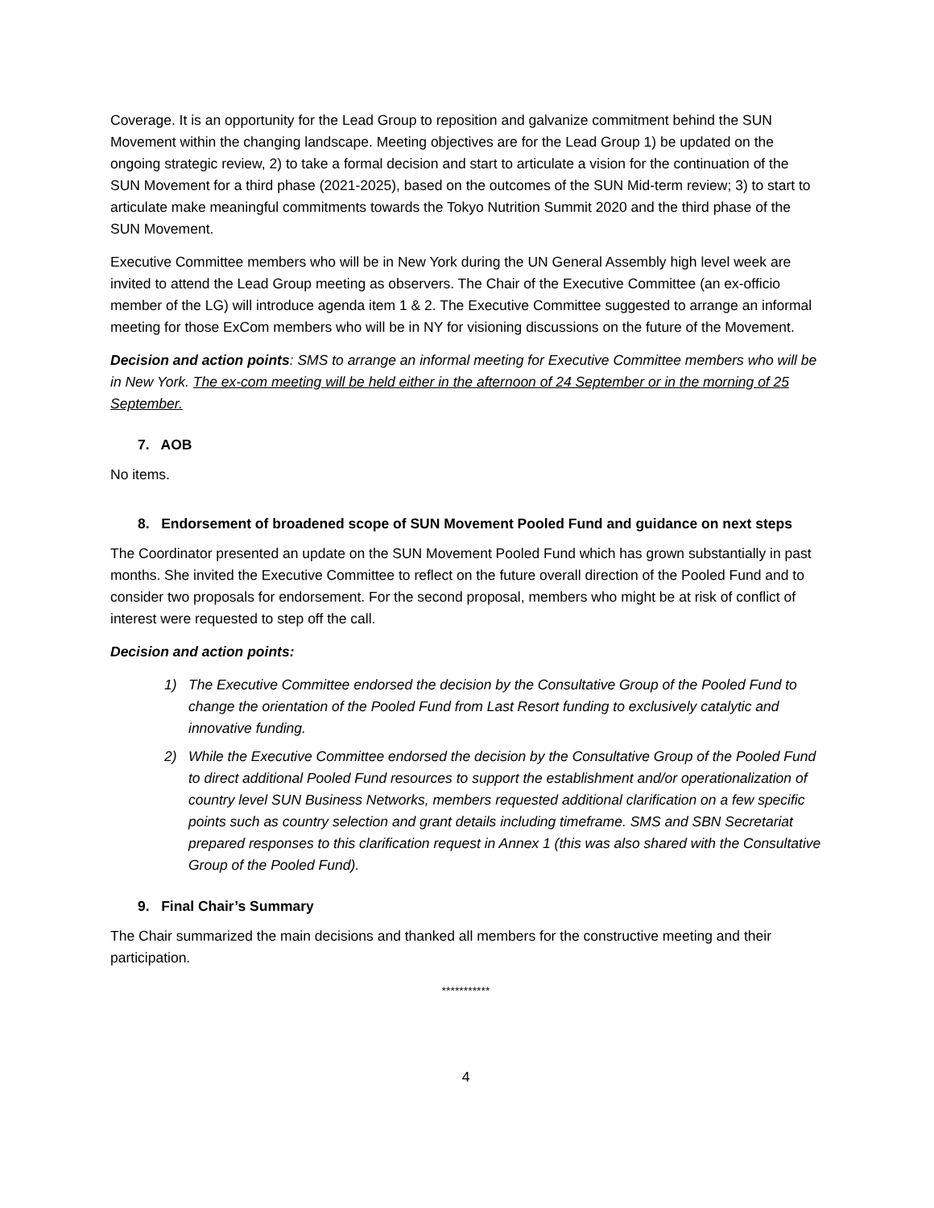Coverage. It is an opportunity for the Lead Group to reposition and galvanize commitment behind the SUN Movement within the changing landscape. Meeting objectives are for the Lead Group 1) be updated on the ongoing strategic review, 2) to take a formal decision and start to articulate a vision for the continuation of the SUN Movement for a third phase (2021-2025), based on the outcomes of the SUN Mid-term review; 3) to start to articulate make meaningful commitments towards the Tokyo Nutrition Summit 2020 and the third phase of the SUN Movement.
Executive Committee members who will be in New York during the UN General Assembly high level week are invited to attend the Lead Group meeting as observers. The Chair of the Executive Committee (an ex-officio member of the LG) will introduce agenda item 1 & 2. The Executive Committee suggested to arrange an informal meeting for those ExCom members who will be in NY for visioning discussions on the future of the Movement.
Decision and action points: SMS to arrange an informal meeting for Executive Committee members who will be in New York. The ex-com meeting will be held either in the afternoon of 24 September or in the morning of 25 September.
7. AOB
No items.
8. Endorsement of broadened scope of SUN Movement Pooled Fund and guidance on next steps
The Coordinator presented an update on the SUN Movement Pooled Fund which has grown substantially in past months. She invited the Executive Committee to reflect on the future overall direction of the Pooled Fund and to consider two proposals for endorsement. For the second proposal, members who might be at risk of conflict of interest were requested to step off the call.
Decision and action points:
1) The Executive Committee endorsed the decision by the Consultative Group of the Pooled Fund to change the orientation of the Pooled Fund from Last Resort funding to exclusively catalytic and innovative funding.
2) While the Executive Committee endorsed the decision by the Consultative Group of the Pooled Fund to direct additional Pooled Fund resources to support the establishment and/or operationalization of country level SUN Business Networks, members requested additional clarification on a few specific points such as country selection and grant details including timeframe. SMS and SBN Secretariat prepared responses to this clarification request in Annex 1 (this was also shared with the Consultative Group of the Pooled Fund).
9. Final Chair’s Summary
The Chair summarized the main decisions and thanked all members for the constructive meeting and their participation.
***********
4